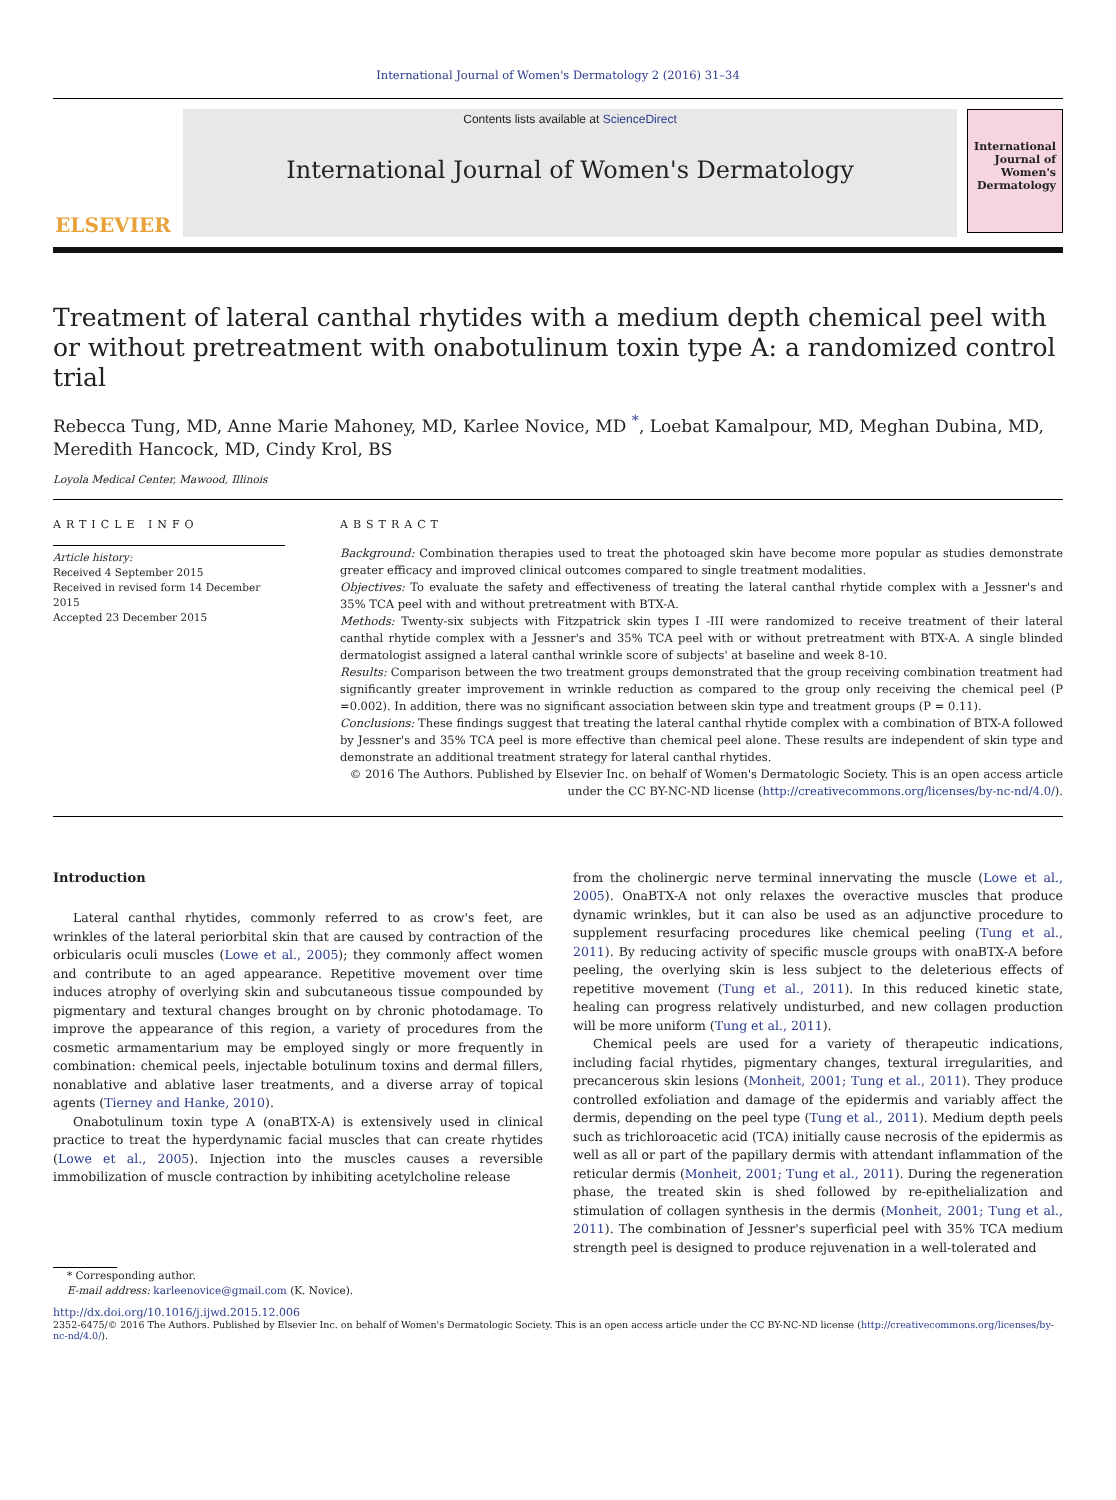International Journal of Women's Dermatology 2 (2016) 31–34
ELSEVIER
Contents lists available at ScienceDirect
International Journal of Women's Dermatology
International Journal of Women's Dermatology
Treatment of lateral canthal rhytides with a medium depth chemical peel with or without pretreatment with onabotulinum toxin type A: a randomized control trial
Rebecca Tung, MD, Anne Marie Mahoney, MD, Karlee Novice, MD <sup>*</sup>, Loebat Kamalpour, MD, Meghan Dubina, MD, Meredith Hancock, MD, Cindy Krol, BS
Loyola Medical Center, Mawood, Illinois
ARTICLE INFO
Article history:
Received 4 September 2015
Received in revised form 14 December 2015
Accepted 23 December 2015
ABSTRACT
Background: Combination therapies used to treat the photoaged skin have become more popular as studies demonstrate greater efficacy and improved clinical outcomes compared to single treatment modalities.
Objectives: To evaluate the safety and effectiveness of treating the lateral canthal rhytide complex with a Jessner's and 35% TCA peel with and without pretreatment with BTX-A.
Methods: Twenty-six subjects with Fitzpatrick skin types I -III were randomized to receive treatment of their lateral canthal rhytide complex with a Jessner's and 35% TCA peel with or without pretreatment with BTX-A. A single blinded dermatologist assigned a lateral canthal wrinkle score of subjects' at baseline and week 8-10.
Results: Comparison between the two treatment groups demonstrated that the group receiving combination treatment had significantly greater improvement in wrinkle reduction as compared to the group only receiving the chemical peel (P =0.002). In addition, there was no significant association between skin type and treatment groups (P = 0.11).
Conclusions: These findings suggest that treating the lateral canthal rhytide complex with a combination of BTX-A followed by Jessner's and 35% TCA peel is more effective than chemical peel alone. These results are independent of skin type and demonstrate an additional treatment strategy for lateral canthal rhytides.
© 2016 The Authors. Published by Elsevier Inc. on behalf of Women's Dermatologic Society. This is an open access article under the CC BY-NC-ND license (http://creativecommons.org/licenses/by-nc-nd/4.0/).
Introduction
Lateral canthal rhytides, commonly referred to as crow's feet, are wrinkles of the lateral periorbital skin that are caused by contraction of the orbicularis oculi muscles (Lowe et al., 2005); they commonly affect women and contribute to an aged appearance. Repetitive movement over time induces atrophy of overlying skin and subcutaneous tissue compounded by pigmentary and textural changes brought on by chronic photodamage. To improve the appearance of this region, a variety of procedures from the cosmetic armamentarium may be employed singly or more frequently in combination: chemical peels, injectable botulinum toxins and dermal fillers, nonablative and ablative laser treatments, and a diverse array of topical agents (Tierney and Hanke, 2010).
Onabotulinum toxin type A (onaBTX-A) is extensively used in clinical practice to treat the hyperdynamic facial muscles that can create rhytides (Lowe et al., 2005). Injection into the muscles causes a reversible immobilization of muscle contraction by inhibiting acetylcholine release
* Corresponding author.
E-mail address: karleenovice@gmail.com (K. Novice).
from the cholinergic nerve terminal innervating the muscle (Lowe et al., 2005). OnaBTX-A not only relaxes the overactive muscles that produce dynamic wrinkles, but it can also be used as an adjunctive procedure to supplement resurfacing procedures like chemical peeling (Tung et al., 2011). By reducing activity of specific muscle groups with onaBTX-A before peeling, the overlying skin is less subject to the deleterious effects of repetitive movement (Tung et al., 2011). In this reduced kinetic state, healing can progress relatively undisturbed, and new collagen production will be more uniform (Tung et al., 2011).
Chemical peels are used for a variety of therapeutic indications, including facial rhytides, pigmentary changes, textural irregularities, and precancerous skin lesions (Monheit, 2001; Tung et al., 2011). They produce controlled exfoliation and damage of the epidermis and variably affect the dermis, depending on the peel type (Tung et al., 2011). Medium depth peels such as trichloroacetic acid (TCA) initially cause necrosis of the epidermis as well as all or part of the papillary dermis with attendant inflammation of the reticular dermis (Monheit, 2001; Tung et al., 2011). During the regeneration phase, the treated skin is shed followed by re-epithelialization and stimulation of collagen synthesis in the dermis (Monheit, 2001; Tung et al., 2011). The combination of Jessner's superficial peel with 35% TCA medium strength peel is designed to produce rejuvenation in a well-tolerated and
http://dx.doi.org/10.1016/j.ijwd.2015.12.006
2352-6475/© 2016 The Authors. Published by Elsevier Inc. on behalf of Women's Dermatologic Society. This is an open access article under the CC BY-NC-ND license (http://creativecommons.org/licenses/by-nc-nd/4.0/).